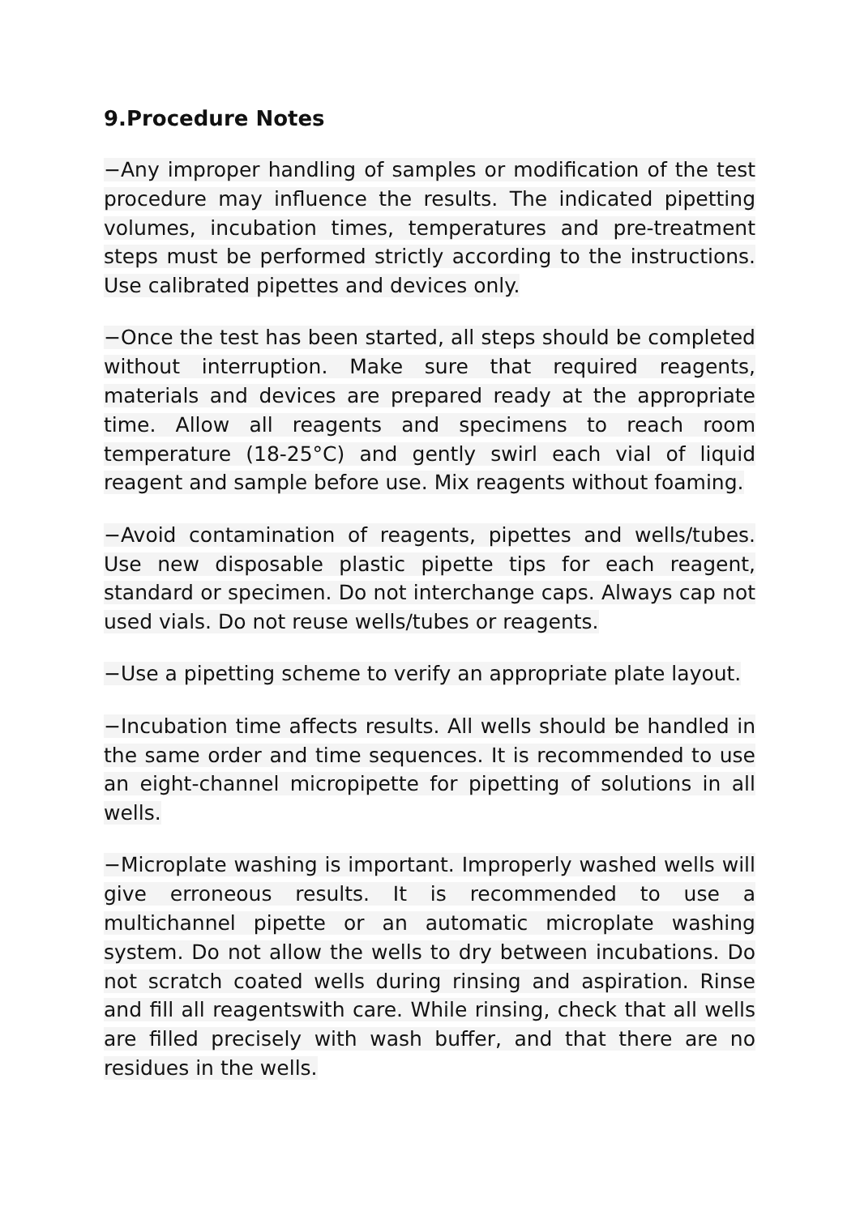9.Procedure Notes
−Any improper handling of samples or modification of the test procedure may influence the results. The indicated pipetting volumes, incubation times, temperatures and pre-treatment steps must be performed strictly according to the instructions. Use calibrated pipettes and devices only.
−Once the test has been started, all steps should be completed without interruption. Make sure that required reagents, materials and devices are prepared ready at the appropriate time. Allow all reagents and specimens to reach room temperature (18-25°C) and gently swirl each vial of liquid reagent and sample before use. Mix reagents without foaming.
−Avoid contamination of reagents, pipettes and wells/tubes. Use new disposable plastic pipette tips for each reagent, standard or specimen. Do not interchange caps. Always cap not used vials. Do not reuse wells/tubes or reagents.
−Use a pipetting scheme to verify an appropriate plate layout.
−Incubation time affects results. All wells should be handled in the same order and time sequences. It is recommended to use an eight-channel micropipette for pipetting of solutions in all wells.
−Microplate washing is important. Improperly washed wells will give erroneous results. It is recommended to use a multichannel pipette or an automatic microplate washing system. Do not allow the wells to dry between incubations. Do not scratch coated wells during rinsing and aspiration. Rinse and fill all reagentswith care. While rinsing, check that all wells are filled precisely with wash buffer, and that there are no residues in the wells.